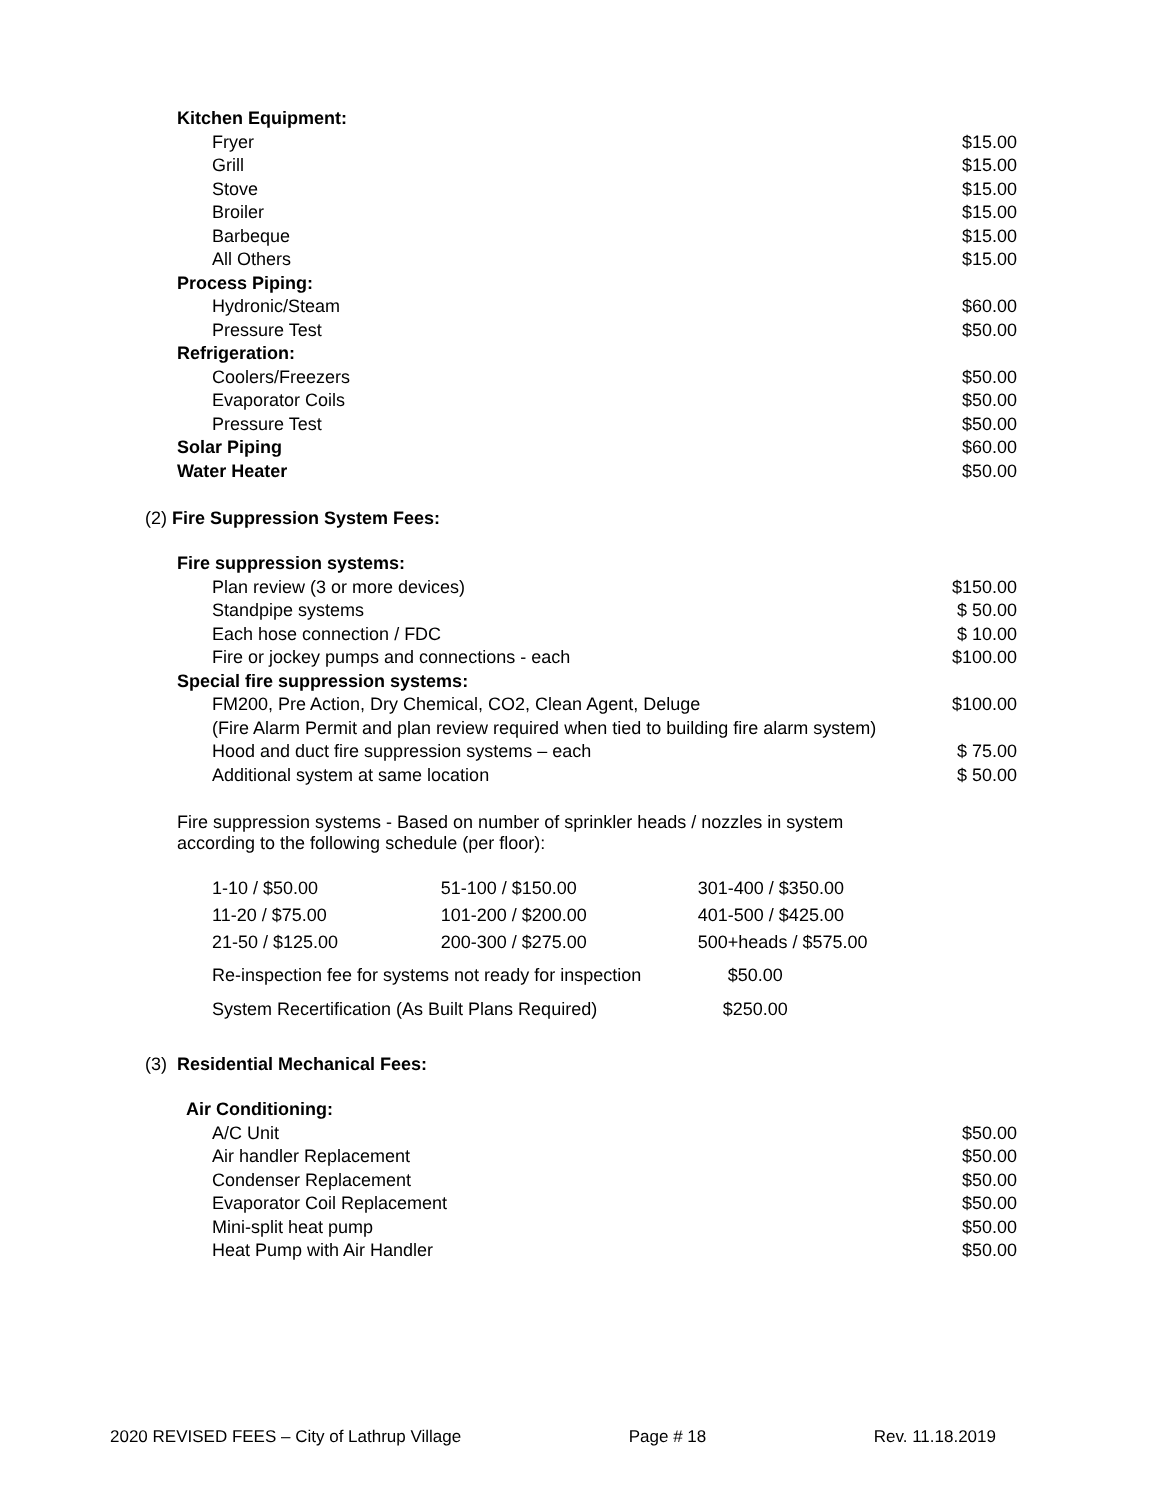| Kitchen Equipment: | |
| Fryer | $15.00 |
| Grill | $15.00 |
| Stove | $15.00 |
| Broiler | $15.00 |
| Barbeque | $15.00 |
| All Others | $15.00 |
| Process Piping: | |
| Hydronic/Steam | $60.00 |
| Pressure Test | $50.00 |
| Refrigeration: | |
| Coolers/Freezers | $50.00 |
| Evaporator Coils | $50.00 |
| Pressure Test | $50.00 |
| Solar Piping | $60.00 |
| Water Heater | $50.00 |
(2) Fire Suppression System Fees:
| Fire suppression systems: | |
| Plan review (3 or more devices) | $150.00 |
| Standpipe systems | $ 50.00 |
| Each hose connection / FDC | $ 10.00 |
| Fire or jockey pumps and connections - each | $100.00 |
| Special fire suppression systems: | |
| FM200, Pre Action, Dry Chemical, CO2, Clean Agent, Deluge | $100.00 |
| (Fire Alarm Permit and plan review required when tied to building fire alarm system) | |
| Hood and duct fire suppression systems – each | $ 75.00 |
| Additional system at same location | $ 50.00 |
Fire suppression systems - Based on number of sprinkler heads / nozzles in system
according to the following schedule (per floor):
| 1-10 / $50.00 | 51-100 / $150.00 | 301-400 / $350.00 |
| 11-20 / $75.00 | 101-200 / $200.00 | 401-500 / $425.00 |
| 21-50 / $125.00 | 200-300 / $275.00 | 500+heads / $575.00 |
| Re-inspection fee for systems not ready for inspection | | $50.00 |
| System Recertification (As Built Plans Required) | | $250.00 |
(3) Residential Mechanical Fees:
| Air Conditioning: | |
| A/C Unit | $50.00 |
| Air handler Replacement | $50.00 |
| Condenser Replacement | $50.00 |
| Evaporator Coil Replacement | $50.00 |
| Mini-split heat pump | $50.00 |
| Heat Pump with Air Handler | $50.00 |
2020 REVISED FEES – City of Lathrup Village Page # 18 Rev. 11.18.2019